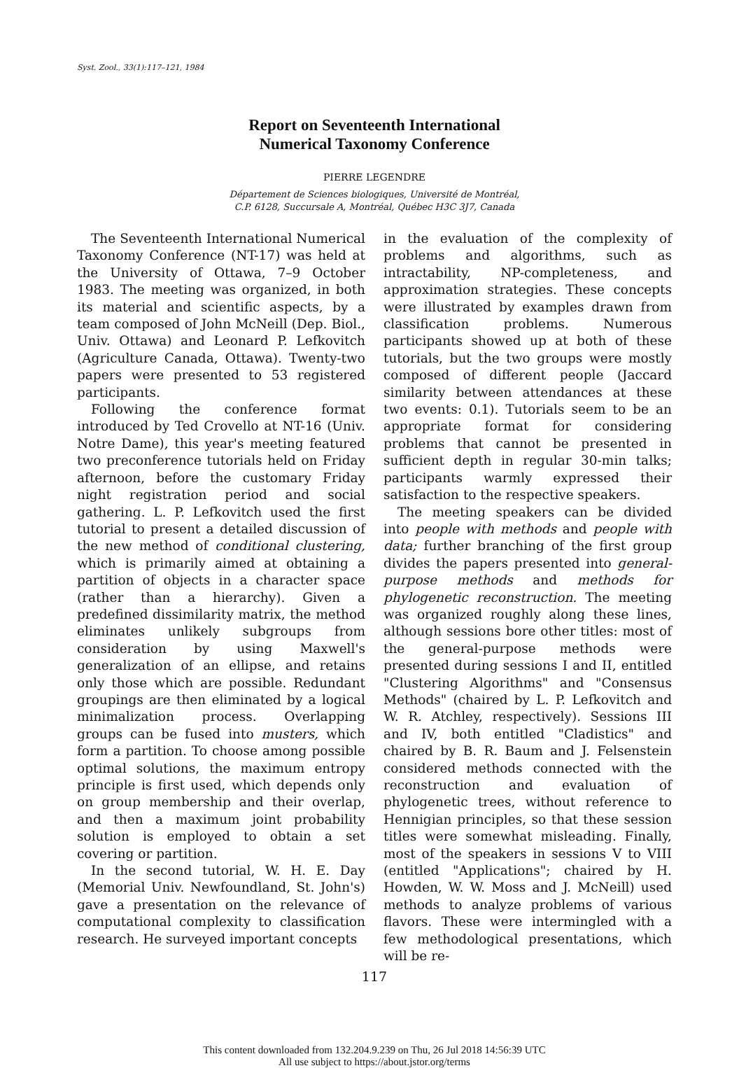Syst. Zool., 33(1):117–121, 1984
Report on Seventeenth International
Numerical Taxonomy Conference
PIERRE LEGENDRE
Département de Sciences biologiques, Université de Montréal,
C.P. 6128, Succursale A, Montréal, Québec H3C 3J7, Canada
The Seventeenth International Numerical Taxonomy Conference (NT-17) was held at the University of Ottawa, 7–9 October 1983. The meeting was organized, in both its material and scientific aspects, by a team composed of John McNeill (Dep. Biol., Univ. Ottawa) and Leonard P. Lefkovitch (Agriculture Canada, Ottawa). Twenty-two papers were presented to 53 registered participants.
Following the conference format introduced by Ted Crovello at NT-16 (Univ. Notre Dame), this year's meeting featured two preconference tutorials held on Friday afternoon, before the customary Friday night registration period and social gathering. L. P. Lefkovitch used the first tutorial to present a detailed discussion of the new method of conditional clustering, which is primarily aimed at obtaining a partition of objects in a character space (rather than a hierarchy). Given a predefined dissimilarity matrix, the method eliminates unlikely subgroups from consideration by using Maxwell's generalization of an ellipse, and retains only those which are possible. Redundant groupings are then eliminated by a logical minimalization process. Overlapping groups can be fused into musters, which form a partition. To choose among possible optimal solutions, the maximum entropy principle is first used, which depends only on group membership and their overlap, and then a maximum joint probability solution is employed to obtain a set covering or partition.
In the second tutorial, W. H. E. Day (Memorial Univ. Newfoundland, St. John's) gave a presentation on the relevance of computational complexity to classification research. He surveyed important concepts
in the evaluation of the complexity of problems and algorithms, such as intractability, NP-completeness, and approximation strategies. These concepts were illustrated by examples drawn from classification problems. Numerous participants showed up at both of these tutorials, but the two groups were mostly composed of different people (Jaccard similarity between attendances at these two events: 0.1). Tutorials seem to be an appropriate format for considering problems that cannot be presented in sufficient depth in regular 30-min talks; participants warmly expressed their satisfaction to the respective speakers.
The meeting speakers can be divided into people with methods and people with data; further branching of the first group divides the papers presented into general-purpose methods and methods for phylogenetic reconstruction. The meeting was organized roughly along these lines, although sessions bore other titles: most of the general-purpose methods were presented during sessions I and II, entitled "Clustering Algorithms" and "Consensus Methods" (chaired by L. P. Lefkovitch and W. R. Atchley, respectively). Sessions III and IV, both entitled "Cladistics" and chaired by B. R. Baum and J. Felsenstein considered methods connected with the reconstruction and evaluation of phylogenetic trees, without reference to Hennigian principles, so that these session titles were somewhat misleading. Finally, most of the speakers in sessions V to VIII (entitled "Applications"; chaired by H. Howden, W. W. Moss and J. McNeill) used methods to analyze problems of various flavors. These were intermingled with a few methodological presentations, which will be re-
117
This content downloaded from 132.204.9.239 on Thu, 26 Jul 2018 14:56:39 UTC
All use subject to https://about.jstor.org/terms